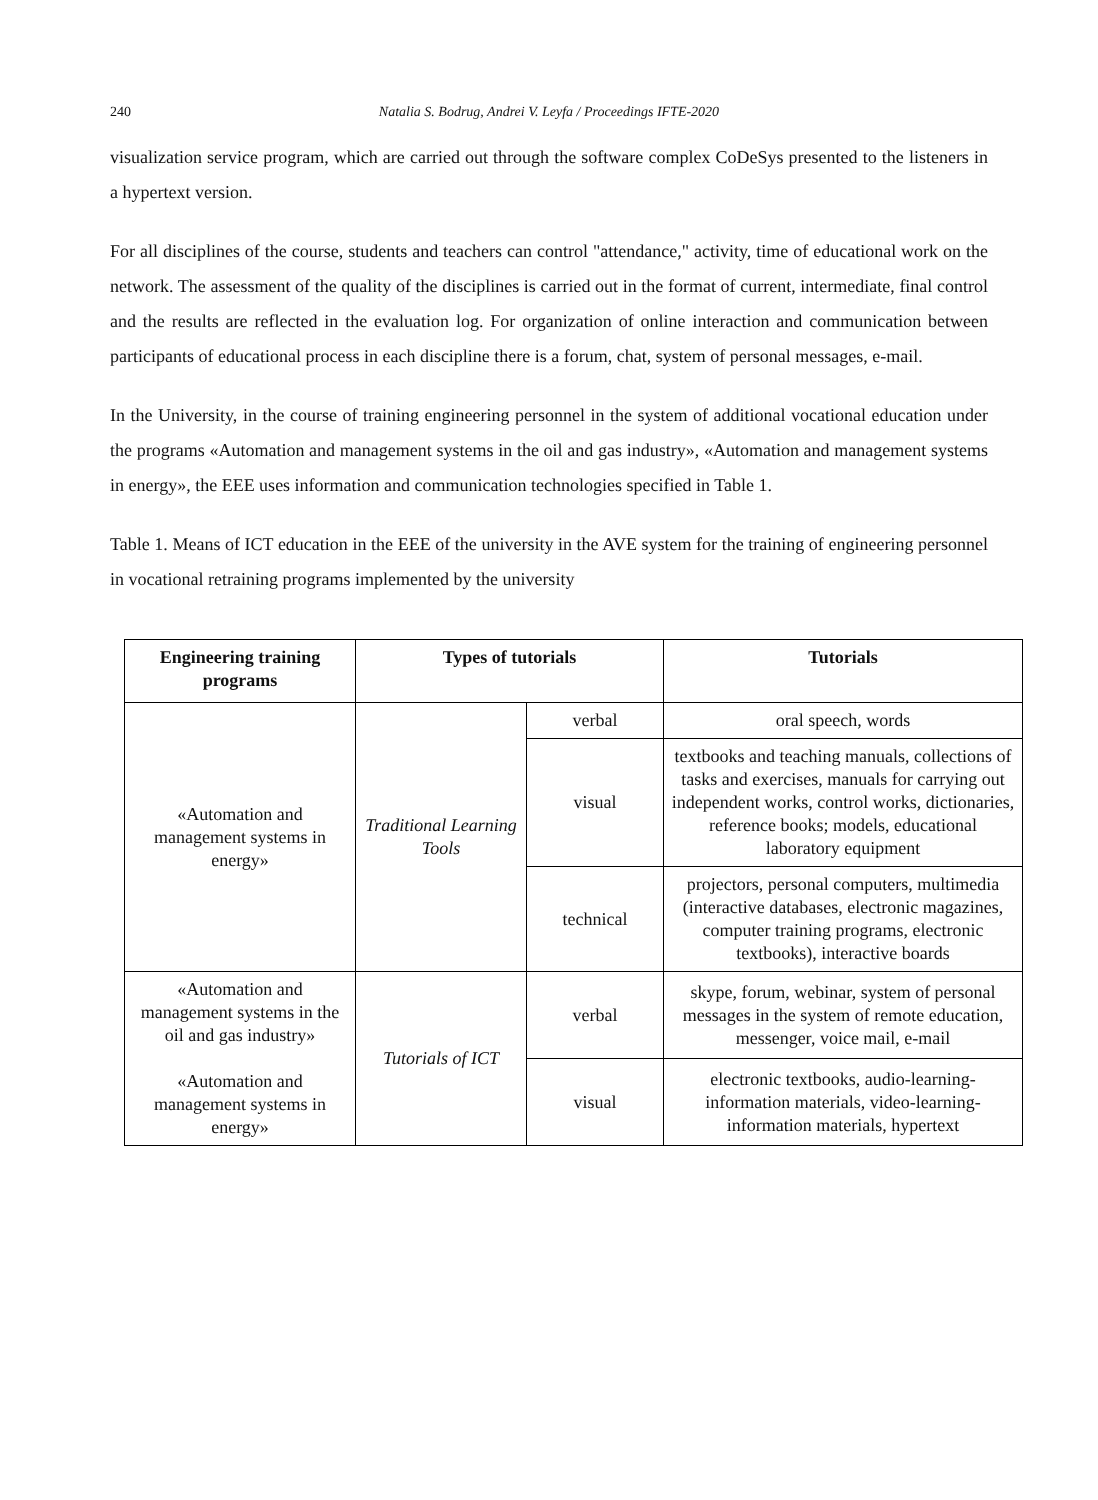240 Natalia S. Bodrug, Andrei V. Leyfa / Proceedings IFTE-2020
visualization service program, which are carried out through the software complex CoDeSys presented to the listeners in a hypertext version.
For all disciplines of the course, students and teachers can control "attendance," activity, time of educational work on the network. The assessment of the quality of the disciplines is carried out in the format of current, intermediate, final control and the results are reflected in the evaluation log. For organization of online interaction and communication between participants of educational process in each discipline there is a forum, chat, system of personal messages, e-mail.
In the University, in the course of training engineering personnel in the system of additional vocational education under the programs «Automation and management systems in the oil and gas industry», «Automation and management systems in energy», the EEE uses information and communication technologies specified in Table 1.
Table 1. Means of ICT education in the EEE of the university in the AVE system for the training of engineering personnel in vocational retraining programs implemented by the university
| Engineering training programs | Types of tutorials | | Tutorials |
| --- | --- | --- | --- |
| «Automation and management systems in energy» | Traditional Learning Tools | verbal | oral speech, words |
| | | visual | textbooks and teaching manuals, collections of tasks and exercises, manuals for carrying out independent works, control works, dictionaries, reference books; models, educational laboratory equipment |
| | | technical | projectors, personal computers, multimedia (interactive databases, electronic magazines, computer training programs, electronic textbooks), interactive boards |
| «Automation and management systems in the oil and gas industry» «Automation and management systems in energy» | Tutorials of ICT | verbal | skype, forum, webinar, system of personal messages in the system of remote education, messenger, voice mail, e-mail |
| | | visual | electronic textbooks, audio-learning-information materials, video-learning-information materials, hypertext |